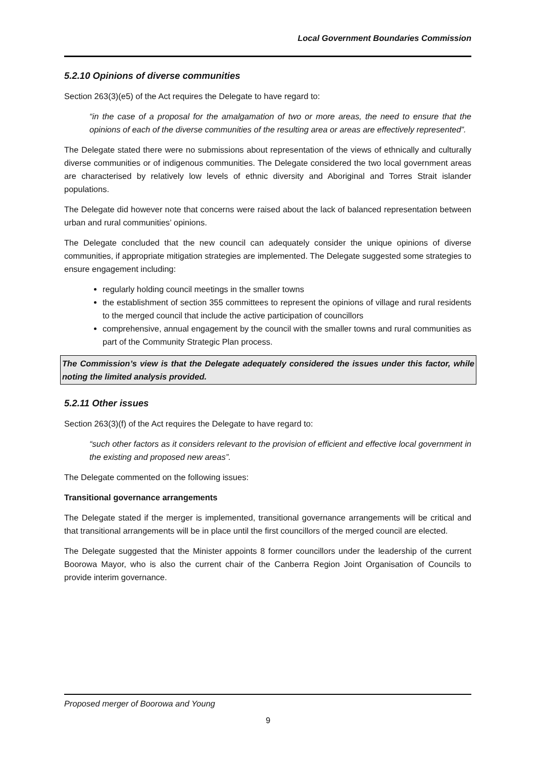Local Government Boundaries Commission
5.2.10 Opinions of diverse communities
Section 263(3)(e5) of the Act requires the Delegate to have regard to:
“in the case of a proposal for the amalgamation of two or more areas, the need to ensure that the opinions of each of the diverse communities of the resulting area or areas are effectively represented”.
The Delegate stated there were no submissions about representation of the views of ethnically and culturally diverse communities or of indigenous communities. The Delegate considered the two local government areas are characterised by relatively low levels of ethnic diversity and Aboriginal and Torres Strait islander populations.
The Delegate did however note that concerns were raised about the lack of balanced representation between urban and rural communities’ opinions.
The Delegate concluded that the new council can adequately consider the unique opinions of diverse communities, if appropriate mitigation strategies are implemented. The Delegate suggested some strategies to ensure engagement including:
regularly holding council meetings in the smaller towns
the establishment of section 355 committees to represent the opinions of village and rural residents to the merged council that include the active participation of councillors
comprehensive, annual engagement by the council with the smaller towns and rural communities as part of the Community Strategic Plan process.
The Commission’s view is that the Delegate adequately considered the issues under this factor, while noting the limited analysis provided.
5.2.11 Other issues
Section 263(3)(f) of the Act requires the Delegate to have regard to:
“such other factors as it considers relevant to the provision of efficient and effective local government in the existing and proposed new areas”.
The Delegate commented on the following issues:
Transitional governance arrangements
The Delegate stated if the merger is implemented, transitional governance arrangements will be critical and that transitional arrangements will be in place until the first councillors of the merged council are elected.
The Delegate suggested that the Minister appoints 8 former councillors under the leadership of the current Boorowa Mayor, who is also the current chair of the Canberra Region Joint Organisation of Councils to provide interim governance.
Proposed merger of Boorowa and Young
9